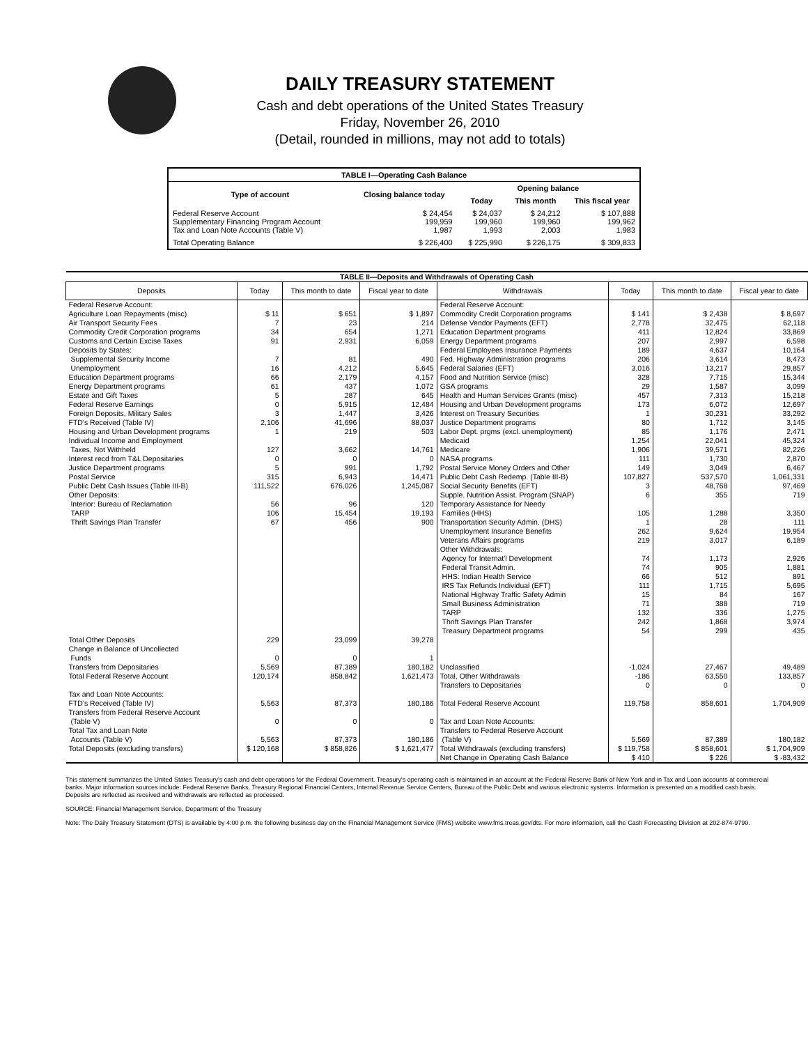DAILY TREASURY STATEMENT
Cash and debt operations of the United States Treasury
Friday, November 26, 2010
(Detail, rounded in millions, may not add to totals)
| TABLE I—Operating Cash Balance | | | | |
| Type of account | Closing balance today | Opening balance | | |
| | | Today | This month | This fiscal year |
| Federal Reserve Account Supplementary Financing Program Account Tax and Loan Note Accounts (Table V) | $ 24,454 199,959 1,987 | $ 24,037 199,960 1,993 | $ 24,212 199,960 2,003 | $ 107,888 199,962 1,983 |
| Total Operating Balance | $ 226,400 | $ 225,990 | $ 226,175 | $ 309,833 |
| TABLE II—Deposits and Withdrawals of Operating Cash | | | | | | | |
| Deposits | Today | This month to date | Fiscal year to date | Withdrawals | Today | This month to date | Fiscal year to date |
| Federal Reserve Account: Agriculture Loan Repayments (misc) Air Transport Security Fees Commodity Credit Corporation programs Customs and Certain Excise Taxes Deposits by States: Supplemental Security Income Unemployment Education Department programs Energy Department programs Estate and Gift Taxes Federal Reserve Earnings Foreign Deposits, Military Sales FTD's Received (Table IV) Housing and Urban Development programs Individual Income and Employment Taxes, Not Withheld Interest recd from T&L Depositaries Justice Department programs Postal Service Public Debt Cash Issues (Table III-B) Other Deposits: Interior: Bureau of Reclamation TARP Thrift Savings Plan Transfer | $ 11 7 34 91 7 16 66 61 5 0 3 2,106 1 127 0 5 315 111,522 56 106 67 | $ 651 23 654 2,931 81 4,212 2,179 437 287 5,915 1,447 41,696 219 3,662 0 991 6,943 676,026 96 15,454 456 | $ 1,897 214 1,271 6,059 490 5,645 4,157 1,072 645 12,484 3,426 88,037 503 14,761 0 1,792 14,471 1,245,087 120 19,193 900 | Federal Reserve Account: Commodity Credit Corporation programs Defense Vendor Payments (EFT) Education Department programs Energy Department programs Federal Employees Insurance Payments Fed. Highway Administration programs Federal Salaries (EFT) Food and Nutrition Service (misc) GSA programs Health and Human Services Grants (misc) Housing and Urban Development programs Interest on Treasury Securities Justice Department programs Labor Dept. prgms (excl. unemployment) Medicaid Medicare NASA programs Postal Service Money Orders and Other Public Debt Cash Redemp. (Table III-B) Social Security Benefits (EFT) Supple. Nutrition Assist. Program (SNAP) Temporary Assistance for Needy Families (HHS) Transportation Security Admin. (DHS) Unemployment Insurance Benefits Veterans Affairs programs Other Withdrawals: Agency for Internat'l Development Federal Transit Admin. HHS: Indian Health Service IRS Tax Refunds Individual (EFT) National Highway Traffic Safety Admin Small Business Administration TARP Thrift Savings Plan Transfer Treasury Department programs | $ 141 2,778 411 207 189 206 3,016 328 29 457 173 1 80 85 1,254 1,906 111 149 107,827 3 6 105 1 262 219 74 74 66 111 15 71 132 242 54 | $ 2,438 32,475 12,824 2,997 4,637 3,614 13,217 7,715 1,587 7,313 6,072 30,231 1,712 1,176 22,041 39,571 1,730 3,049 537,570 48,768 355 1,288 28 9,624 3,017 1,173 905 512 1,715 84 388 336 1,868 299 | $ 8,697 62,118 33,869 6,598 10,164 8,473 29,857 15,344 3,099 15,218 12,697 33,292 3,145 2,471 45,324 82,226 2,870 6,467 1,061,331 97,469 719 3,350 111 19,954 6,189 2,926 1,881 891 5,695 167 719 1,275 3,974 435 |
| Total Other Deposits Change in Balance of Uncollected Funds Transfers from Depositaries | 229 0 5,569 | 23,099 0 87,389 | 39,278 1 180,182 | Unclassified | -1,024 | 27,467 | 49,489 |
| Total Federal Reserve Account | 120,174 | 858,842 | 1,621,473 | Total, Other Withdrawals Transfers to Depositaries | -186 0 | 63,550 0 | 133,857 0 |
| Tax and Loan Note Accounts: FTD's Received (Table IV) Transfers from Federal Reserve Account (Table V) Total Tax and Loan Note Accounts (Table V) | 5,563 0 5,563 | 87,373 0 87,373 | 180,186 0 180,186 | Total Federal Reserve Account Tax and Loan Note Accounts: Transfers to Federal Reserve Account (Table V) | 119,758 5,569 | 858,601 87,389 | 1,704,909 180,182 |
| Total Deposits (excluding transfers) | $ 120,168 | $ 858,826 | $ 1,621,477 | Total Withdrawals (excluding transfers) | $ 119,758 | $ 858,601 | $ 1,704,909 |
| | | | | Net Change in Operating Cash Balance | $ 410 | $ 226 | $ -83,432 |
This statement summarizes the United States Treasury's cash and debt operations for the Federal Government. Treasury's operating cash is maintained in an account at the Federal Reserve Bank of New York and in Tax and Loan accounts at commercial banks. Major information sources include: Federal Reserve Banks, Treasury Regional Financial Centers, Internal Revenue Service Centers, Bureau of the Public Debt and various electronic systems. Information is presented on a modified cash basis. Deposits are reflected as received and withdrawals are reflected as processed.
SOURCE: Financial Management Service, Department of the Treasury
Note: The Daily Treasury Statement (DTS) is available by 4:00 p.m. the following business day on the Financial Management Service (FMS) website www.fms.treas.gov/dts. For more information, call the Cash Forecasting Division at 202-874-9790.